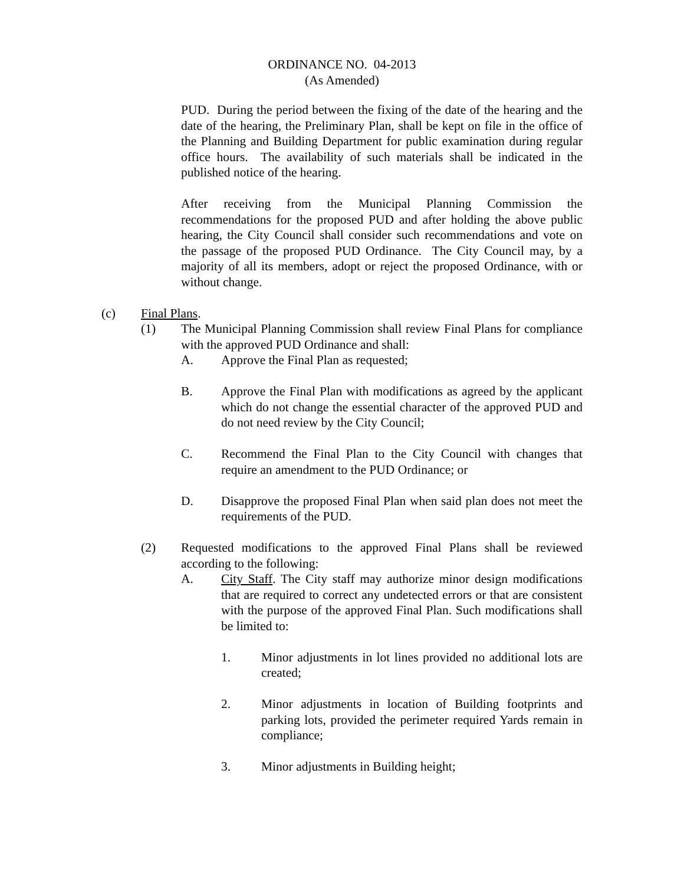ORDINANCE NO. 04-2013
(As Amended)
PUD. During the period between the fixing of the date of the hearing and the date of the hearing, the Preliminary Plan, shall be kept on file in the office of the Planning and Building Department for public examination during regular office hours. The availability of such materials shall be indicated in the published notice of the hearing.
After receiving from the Municipal Planning Commission the recommendations for the proposed PUD and after holding the above public hearing, the City Council shall consider such recommendations and vote on the passage of the proposed PUD Ordinance. The City Council may, by a majority of all its members, adopt or reject the proposed Ordinance, with or without change.
(c) Final Plans.
(1) The Municipal Planning Commission shall review Final Plans for compliance with the approved PUD Ordinance and shall:
A. Approve the Final Plan as requested;
B. Approve the Final Plan with modifications as agreed by the applicant which do not change the essential character of the approved PUD and do not need review by the City Council;
C. Recommend the Final Plan to the City Council with changes that require an amendment to the PUD Ordinance; or
D. Disapprove the proposed Final Plan when said plan does not meet the requirements of the PUD.
(2) Requested modifications to the approved Final Plans shall be reviewed according to the following:
A. City Staff. The City staff may authorize minor design modifications that are required to correct any undetected errors or that are consistent with the purpose of the approved Final Plan. Such modifications shall be limited to:
1. Minor adjustments in lot lines provided no additional lots are created;
2. Minor adjustments in location of Building footprints and parking lots, provided the perimeter required Yards remain in compliance;
3. Minor adjustments in Building height;